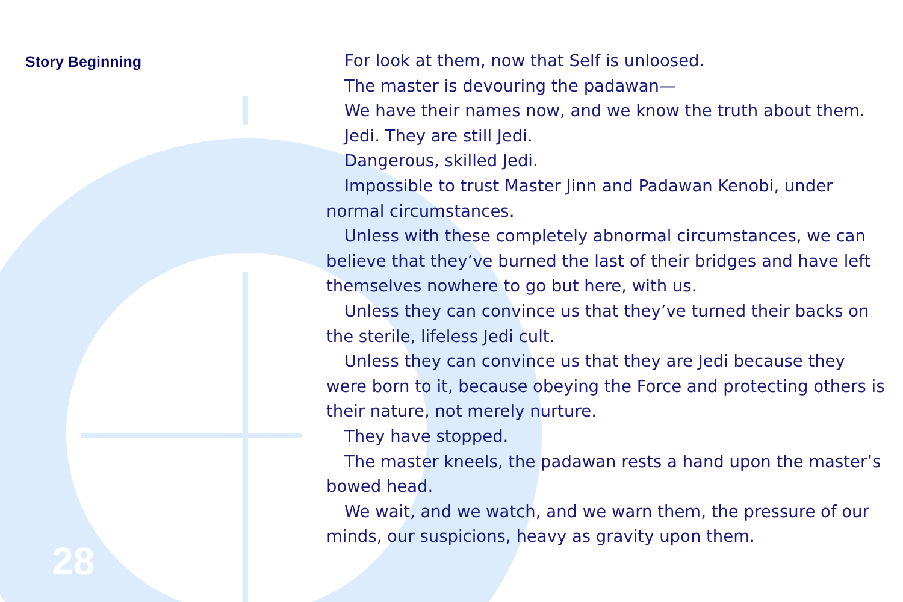Story Beginning
28
For look at them, now that Self is unloosed.
The master is devouring the padawan—
We have their names now, and we know the truth about them.
Jedi. They are still Jedi.
Dangerous, skilled Jedi.
Impossible to trust Master Jinn and Padawan Kenobi, under normal circumstances.
Unless with these completely abnormal circumstances, we can believe that they’ve burned the last of their bridges and have left themselves nowhere to go but here, with us.
Unless they can convince us that they’ve turned their backs on the sterile, lifeless Jedi cult.
Unless they can convince us that they are Jedi because they were born to it, because obeying the Force and protecting others is their nature, not merely nurture.
They have stopped.
The master kneels, the padawan rests a hand upon the master’s bowed head.
We wait, and we watch, and we warn them, the pressure of our minds, our suspicions, heavy as gravity upon them.